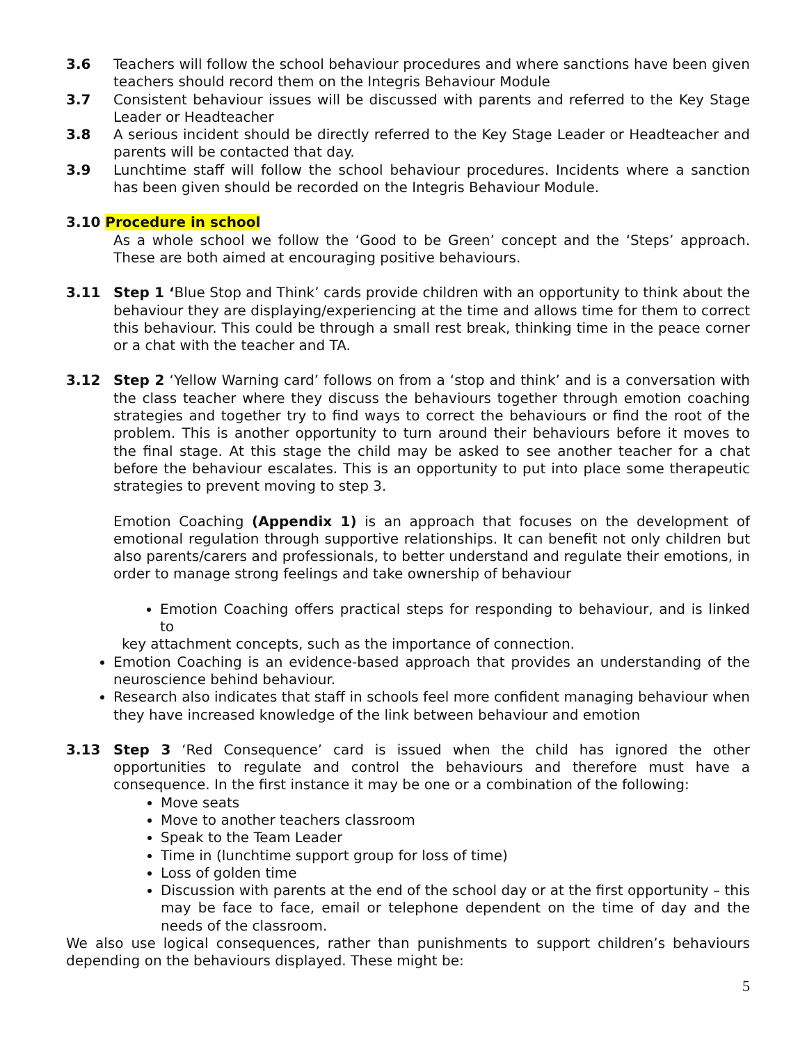3.6 Teachers will follow the school behaviour procedures and where sanctions have been given teachers should record them on the Integris Behaviour Module
3.7 Consistent behaviour issues will be discussed with parents and referred to the Key Stage Leader or Headteacher
3.8 A serious incident should be directly referred to the Key Stage Leader or Headteacher and parents will be contacted that day.
3.9 Lunchtime staff will follow the school behaviour procedures. Incidents where a sanction has been given should be recorded on the Integris Behaviour Module.
3.10 Procedure in school
As a whole school we follow the ‘Good to be Green’ concept and the ‘Steps’ approach. These are both aimed at encouraging positive behaviours.
3.11 Step 1 ‘Blue Stop and Think’ cards provide children with an opportunity to think about the behaviour they are displaying/experiencing at the time and allows time for them to correct this behaviour. This could be through a small rest break, thinking time in the peace corner or a chat with the teacher and TA.
3.12 Step 2 ‘Yellow Warning card’ follows on from a ‘stop and think’ and is a conversation with the class teacher where they discuss the behaviours together through emotion coaching strategies and together try to find ways to correct the behaviours or find the root of the problem. This is another opportunity to turn around their behaviours before it moves to the final stage. At this stage the child may be asked to see another teacher for a chat before the behaviour escalates. This is an opportunity to put into place some therapeutic strategies to prevent moving to step 3.
Emotion Coaching (Appendix 1) is an approach that focuses on the development of emotional regulation through supportive relationships. It can benefit not only children but also parents/carers and professionals, to better understand and regulate their emotions, in order to manage strong feelings and take ownership of behaviour
Emotion Coaching offers practical steps for responding to behaviour, and is linked to
key attachment concepts, such as the importance of connection.
Emotion Coaching is an evidence-based approach that provides an understanding of the neuroscience behind behaviour.
Research also indicates that staff in schools feel more confident managing behaviour when they have increased knowledge of the link between behaviour and emotion
3.13 Step 3 ‘Red Consequence’ card is issued when the child has ignored the other opportunities to regulate and control the behaviours and therefore must have a consequence. In the first instance it may be one or a combination of the following:
Move seats
Move to another teachers classroom
Speak to the Team Leader
Time in (lunchtime support group for loss of time)
Loss of golden time
Discussion with parents at the end of the school day or at the first opportunity – this may be face to face, email or telephone dependent on the time of day and the needs of the classroom.
We also use logical consequences, rather than punishments to support children’s behaviours depending on the behaviours displayed. These might be:
5